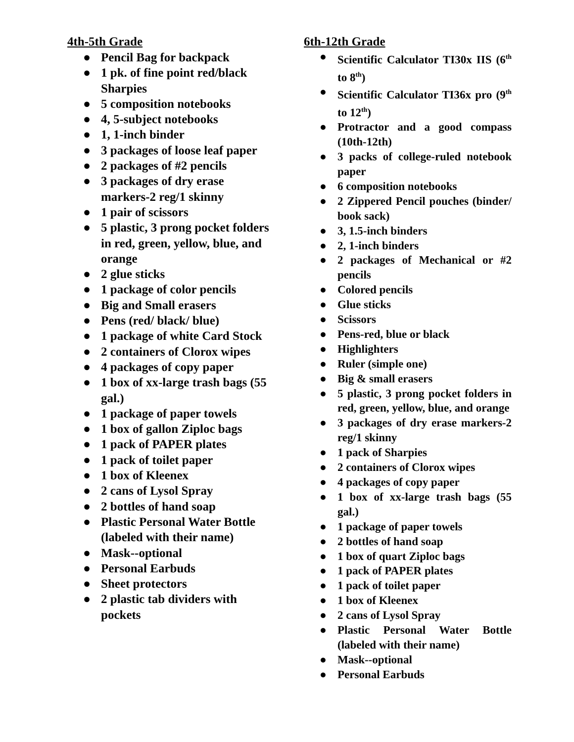4th-5th Grade
● Pencil Bag for backpack
● 1 pk. of fine point red/black Sharpies
● 5 composition notebooks
● 4, 5-subject notebooks
● 1, 1-inch binder
● 3 packages of loose leaf paper
● 2 packages of #2 pencils
● 3 packages of dry erase markers-2 reg/1 skinny
● 1 pair of scissors
● 5 plastic, 3 prong pocket folders in red, green, yellow, blue, and orange
● 2 glue sticks
● 1 package of color pencils
● Big and Small erasers
● Pens (red/ black/ blue)
● 1 package of white Card Stock
● 2 containers of Clorox wipes
● 4 packages of copy paper
● 1 box of xx-large trash bags (55 gal.)
● 1 package of paper towels
● 1 box of gallon Ziploc bags
● 1 pack of PAPER plates
● 1 pack of toilet paper
● 1 box of Kleenex
● 2 cans of Lysol Spray
● 2 bottles of hand soap
● Plastic Personal Water Bottle (labeled with their name)
● Mask--optional
● Personal Earbuds
● Sheet protectors
● 2 plastic tab dividers with pockets
6th-12th Grade
● Scientific Calculator TI30x IIS (6<sup>th</sup> to 8<sup>th</sup>)
● Scientific Calculator TI36x pro (9<sup>th</sup> to 12<sup>th</sup>)
● Protractor and a good compass (10th-12th)
● 3 packs of college-ruled notebook paper
● 6 composition notebooks
● 2 Zippered Pencil pouches (binder/ book sack)
● 3, 1.5-inch binders
● 2, 1-inch binders
● 2 packages of Mechanical or #2 pencils
● Colored pencils
● Glue sticks
● Scissors
● Pens-red, blue or black
● Highlighters
● Ruler (simple one)
● Big & small erasers
● 5 plastic, 3 prong pocket folders in red, green, yellow, blue, and orange
● 3 packages of dry erase markers-2 reg/1 skinny
● 1 pack of Sharpies
● 2 containers of Clorox wipes
● 4 packages of copy paper
● 1 box of xx-large trash bags (55 gal.)
● 1 package of paper towels
● 2 bottles of hand soap
● 1 box of quart Ziploc bags
● 1 pack of PAPER plates
● 1 pack of toilet paper
● 1 box of Kleenex
● 2 cans of Lysol Spray
● Plastic Personal Water Bottle (labeled with their name)
● Mask--optional
● Personal Earbuds